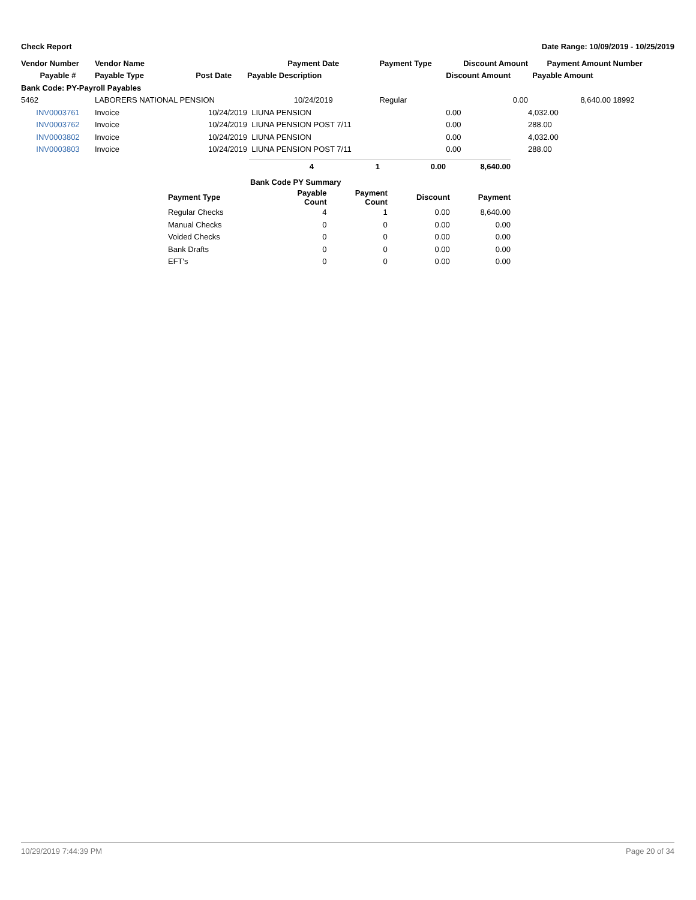Check Report Date Range: 10/09/2019 - 10/25/2019
| Vendor Number | Vendor Name | | Payment Date | Payment Type | | Discount Amount | Payment Amount | Number |
| --- | --- | --- | --- | --- | --- | --- | --- | --- |
| Payable # | Payable Type | Post Date | Payable Description | | | Discount Amount | Payable Amount | |
| Bank Code: PY-Payroll Payables | | | | | | | | |
| 5462 | LABORERS NATIONAL PENSION | | 10/24/2019 | Regular | | 0.00 | 8,640.00 | 18992 |
| INV0003761 | Invoice | 10/24/2019 | LIUNA PENSION | | | 0.00 | 4,032.00 | |
| INV0003762 | Invoice | 10/24/2019 | LIUNA PENSION POST 7/11 | | | 0.00 | 288.00 | |
| INV0003802 | Invoice | 10/24/2019 | LIUNA PENSION | | | 0.00 | 4,032.00 | |
| INV0003803 | Invoice | 10/24/2019 | LIUNA PENSION POST 7/11 | | | 0.00 | 288.00 | |
| 4 | 1 | 0.00 | 8,640.00 |
| Bank Code PY Summary | | | | |
| --- | --- | --- | --- | --- |
| Payment Type | Payable Count | Payment Count | Discount | Payment |
| Regular Checks | 4 | 1 | 0.00 | 8,640.00 |
| Manual Checks | 0 | 0 | 0.00 | 0.00 |
| Voided Checks | 0 | 0 | 0.00 | 0.00 |
| Bank Drafts | 0 | 0 | 0.00 | 0.00 |
| EFT's | 0 | 0 | 0.00 | 0.00 |
10/29/2019 7:44:39 PM Page 20 of 34